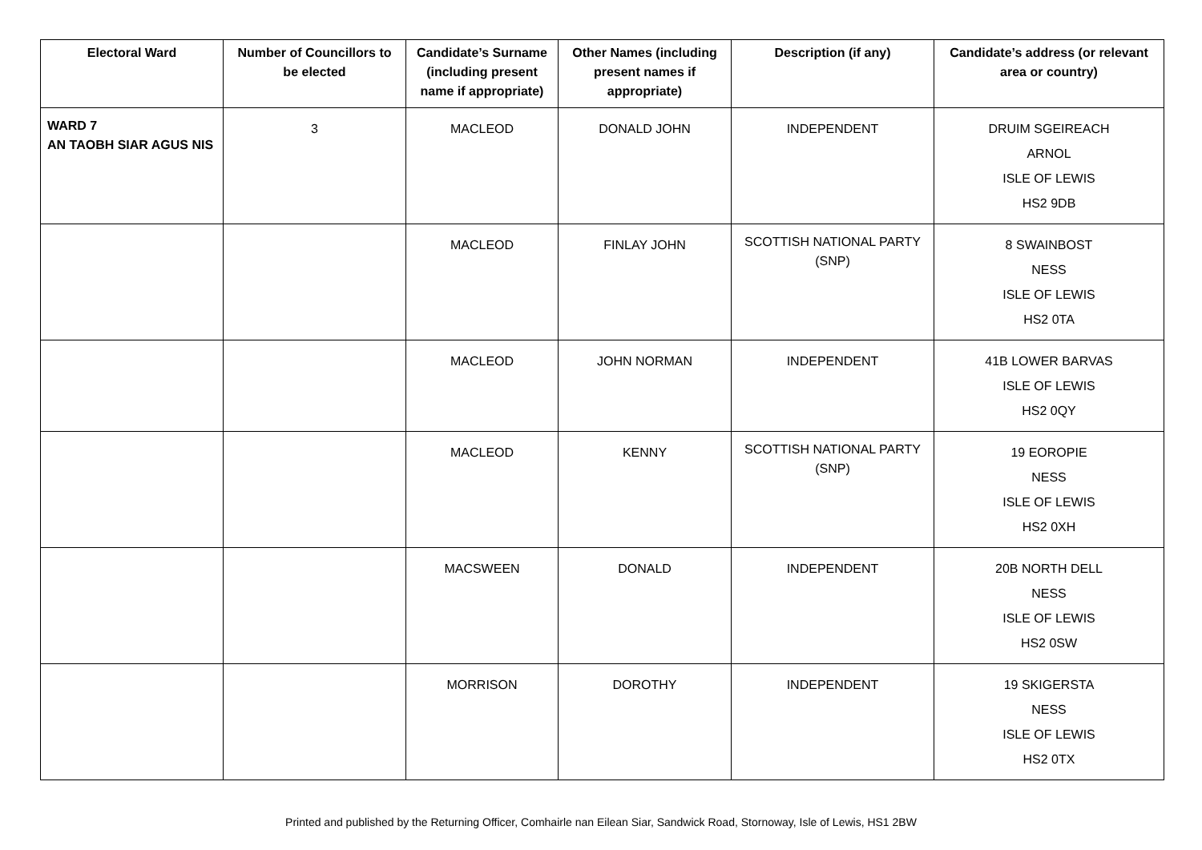| Electoral Ward | Number of Councillors to be elected | Candidate’s Surname (including present name if appropriate) | Other Names (including present names if appropriate) | Description (if any) | Candidate’s address (or relevant area or country) |
| --- | --- | --- | --- | --- | --- |
| WARD 7 AN TAOBH SIAR AGUS NIS | 3 | MACLEOD | DONALD JOHN | INDEPENDENT | DRUIM SGEIREACH ARNOL ISLE OF LEWIS HS2 9DB |
| | | MACLEOD | FINLAY JOHN | SCOTTISH NATIONAL PARTY (SNP) | 8 SWAINBOST NESS ISLE OF LEWIS HS2 0TA |
| | | MACLEOD | JOHN NORMAN | INDEPENDENT | 41B LOWER BARVAS ISLE OF LEWIS HS2 0QY |
| | | MACLEOD | KENNY | SCOTTISH NATIONAL PARTY (SNP) | 19 EOROPIE NESS ISLE OF LEWIS HS2 0XH |
| | | MACSWEEN | DONALD | INDEPENDENT | 20B NORTH DELL NESS ISLE OF LEWIS HS2 0SW |
| | | MORRISON | DOROTHY | INDEPENDENT | 19 SKIGERSTA NESS ISLE OF LEWIS HS2 0TX |
Printed and published by the Returning Officer, Comhairle nan Eilean Siar, Sandwick Road, Stornoway, Isle of Lewis, HS1 2BW